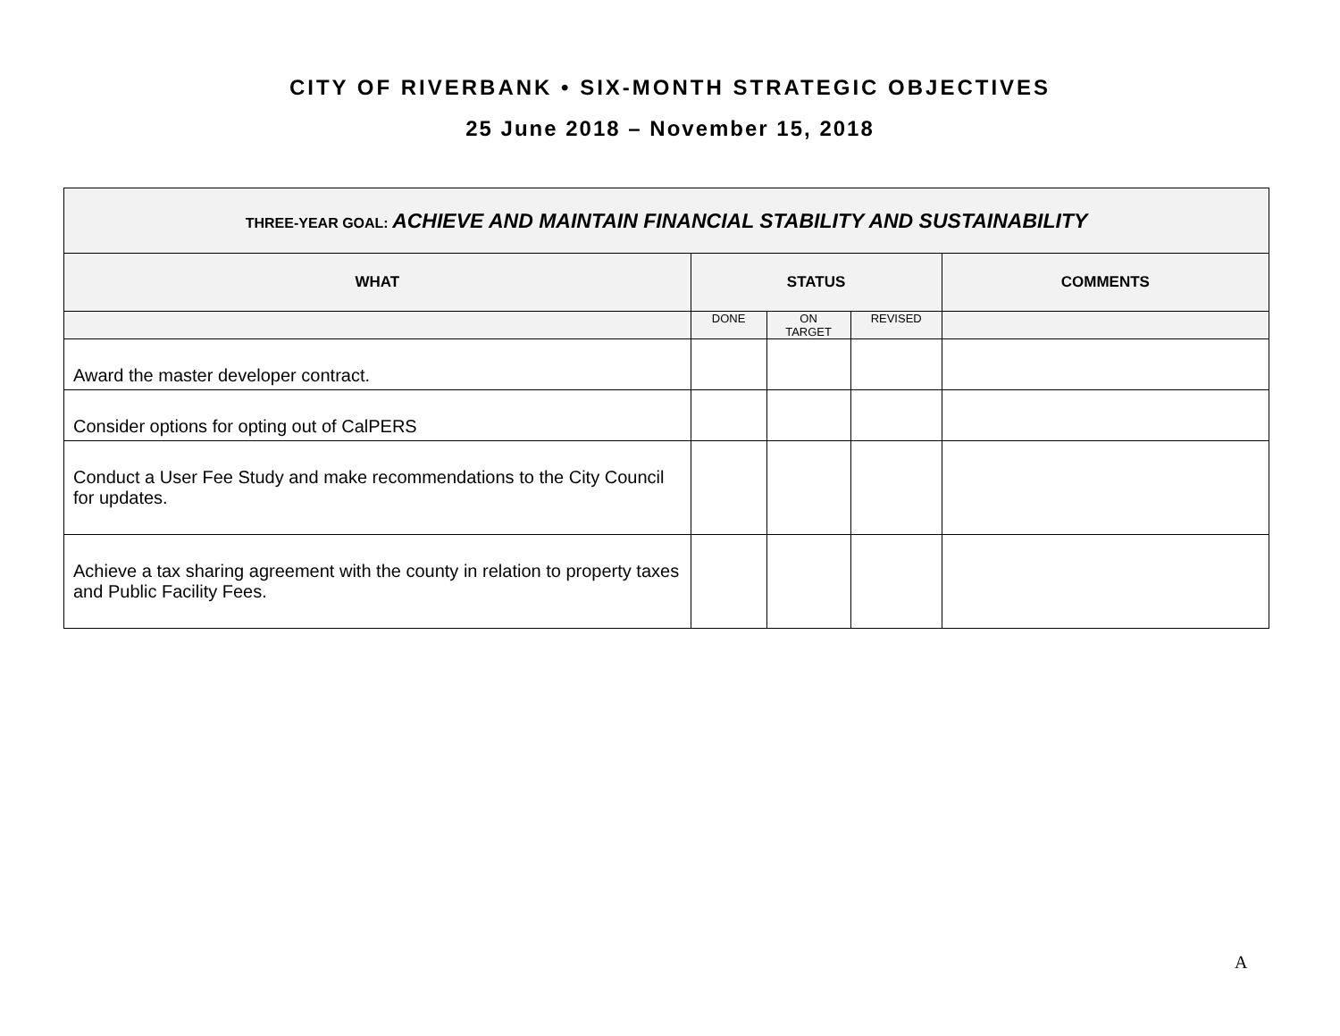CITY OF RIVERBANK • SIX-MONTH STRATEGIC OBJECTIVES
25 June 2018 – November 15, 2018
| THREE-YEAR GOAL: ACHIEVE AND MAINTAIN FINANCIAL STABILITY AND SUSTAINABILITY | | | | |
| WHAT | STATUS | | | COMMENTS |
| | DONE | ON TARGET | REVISED | |
| Award the master developer contract. | | | | |
| Consider options for opting out of CalPERS | | | | |
| Conduct a User Fee Study and make recommendations to the City Council for updates. | | | | |
| Achieve a tax sharing agreement with the county in relation to property taxes and Public Facility Fees. | | | | |
A